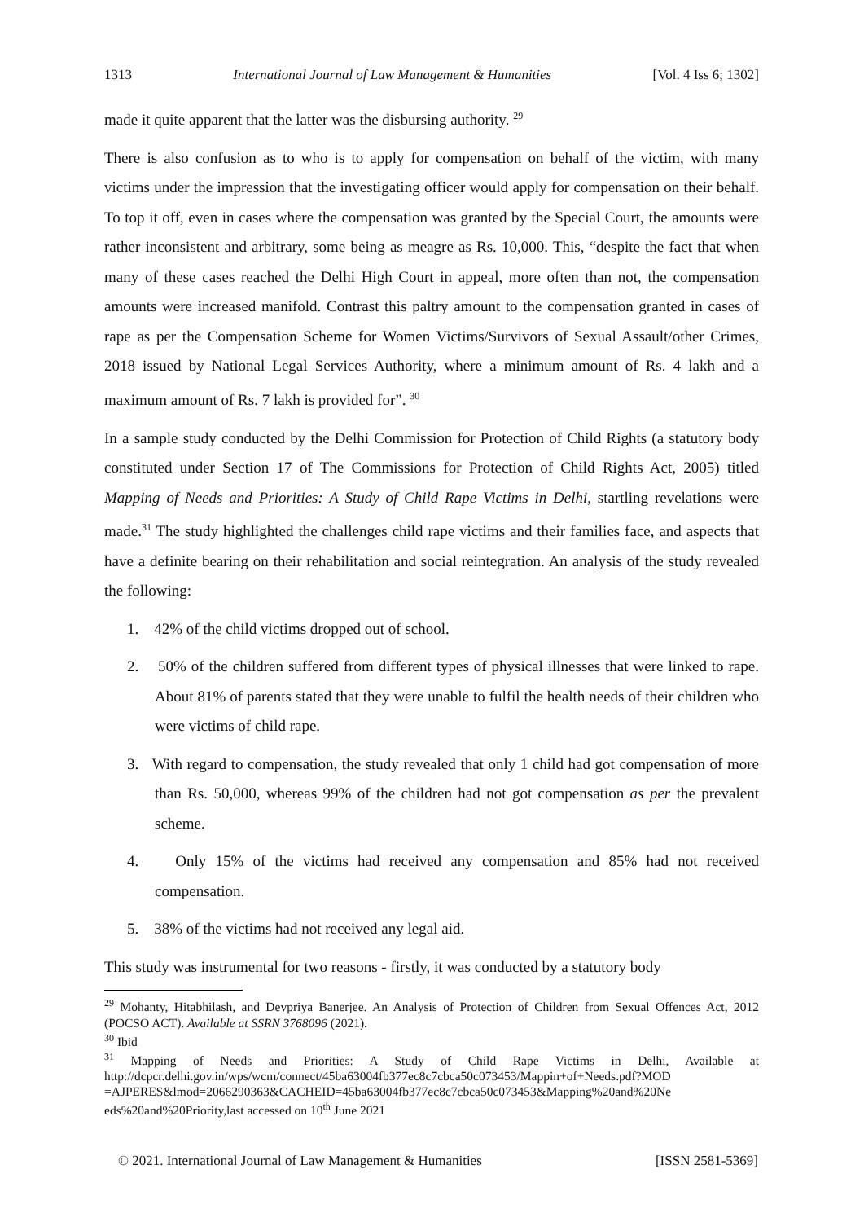1313 International Journal of Law Management & Humanities [Vol. 4 Iss 6; 1302]
made it quite apparent that the latter was the disbursing authority. <sup>29</sup>
There is also confusion as to who is to apply for compensation on behalf of the victim, with many victims under the impression that the investigating officer would apply for compensation on their behalf. To top it off, even in cases where the compensation was granted by the Special Court, the amounts were rather inconsistent and arbitrary, some being as meagre as Rs. 10,000. This, “despite the fact that when many of these cases reached the Delhi High Court in appeal, more often than not, the compensation amounts were increased manifold. Contrast this paltry amount to the compensation granted in cases of rape as per the Compensation Scheme for Women Victims/Survivors of Sexual Assault/other Crimes, 2018 issued by National Legal Services Authority, where a minimum amount of Rs. 4 lakh and a maximum amount of Rs. 7 lakh is provided for”. <sup>30</sup>
In a sample study conducted by the Delhi Commission for Protection of Child Rights (a statutory body constituted under Section 17 of The Commissions for Protection of Child Rights Act, 2005) titled Mapping of Needs and Priorities: A Study of Child Rape Victims in Delhi, startling revelations were made.<sup>31</sup> The study highlighted the challenges child rape victims and their families face, and aspects that have a definite bearing on their rehabilitation and social reintegration. An analysis of the study revealed the following:
1. 42% of the child victims dropped out of school.
2. 50% of the children suffered from different types of physical illnesses that were linked to rape. About 81% of parents stated that they were unable to fulfil the health needs of their children who were victims of child rape.
3. With regard to compensation, the study revealed that only 1 child had got compensation of more than Rs. 50,000, whereas 99% of the children had not got compensation as per the prevalent scheme.
4. Only 15% of the victims had received any compensation and 85% had not received compensation.
5. 38% of the victims had not received any legal aid.
This study was instrumental for two reasons - firstly, it was conducted by a statutory body
<sup>29</sup> Mohanty, Hitabhilash, and Devpriya Banerjee. An Analysis of Protection of Children from Sexual Offences Act, 2012 (POCSO ACT). Available at SSRN 3768096 (2021).
<sup>30</sup> Ibid
<sup>31</sup> Mapping of Needs and Priorities: A Study of Child Rape Victims in Delhi, Available at http://dcpcr.delhi.gov.in/wps/wcm/connect/45ba63004fb377ec8c7cbca50c073453/Mappin+of+Needs.pdf?MOD =AJPERES&lmod=2066290363&CACHEID=45ba63004fb377ec8c7cbca50c073453&Mapping%20and%20Ne eds%20and%20Priority,last accessed on 10<sup>th</sup> June 2021
© 2021. International Journal of Law Management & Humanities [ISSN 2581-5369]